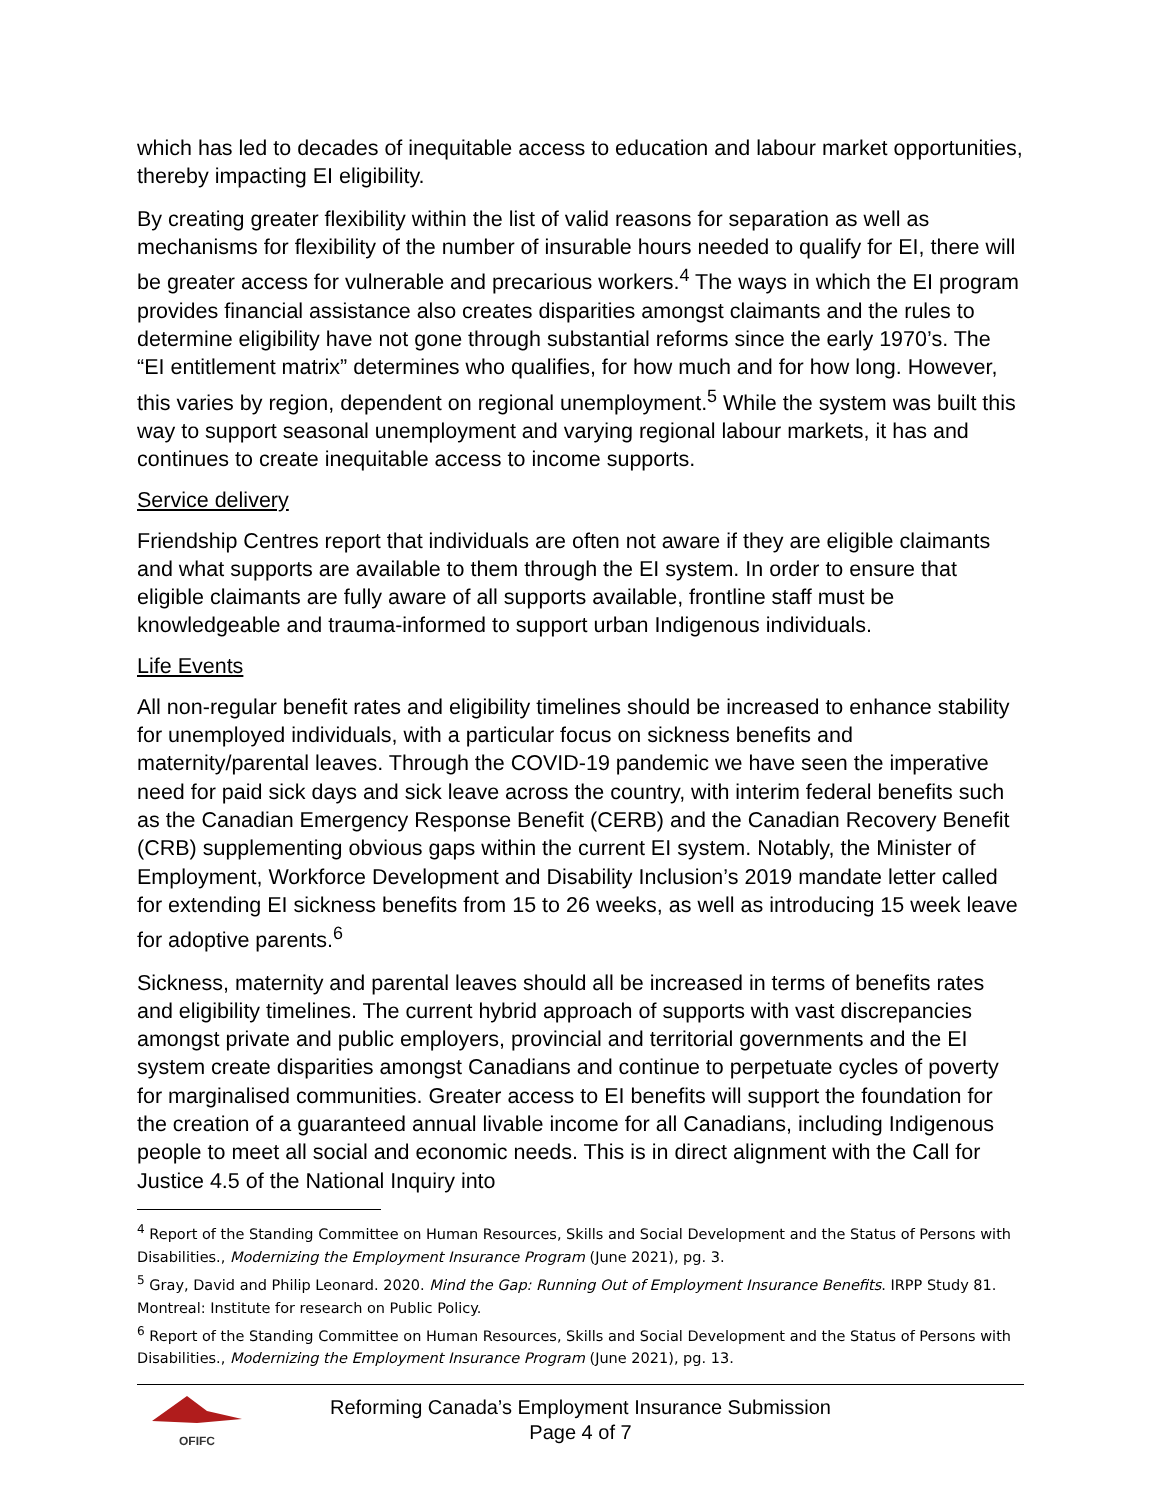which has led to decades of inequitable access to education and labour market opportunities, thereby impacting EI eligibility.
By creating greater flexibility within the list of valid reasons for separation as well as mechanisms for flexibility of the number of insurable hours needed to qualify for EI, there will be greater access for vulnerable and precarious workers.<sup>4</sup> The ways in which the EI program provides financial assistance also creates disparities amongst claimants and the rules to determine eligibility have not gone through substantial reforms since the early 1970’s. The “EI entitlement matrix” determines who qualifies, for how much and for how long. However, this varies by region, dependent on regional unemployment.<sup>5</sup> While the system was built this way to support seasonal unemployment and varying regional labour markets, it has and continues to create inequitable access to income supports.
Service delivery
Friendship Centres report that individuals are often not aware if they are eligible claimants and what supports are available to them through the EI system. In order to ensure that eligible claimants are fully aware of all supports available, frontline staff must be knowledgeable and trauma-informed to support urban Indigenous individuals.
Life Events
All non-regular benefit rates and eligibility timelines should be increased to enhance stability for unemployed individuals, with a particular focus on sickness benefits and maternity/parental leaves. Through the COVID-19 pandemic we have seen the imperative need for paid sick days and sick leave across the country, with interim federal benefits such as the Canadian Emergency Response Benefit (CERB) and the Canadian Recovery Benefit (CRB) supplementing obvious gaps within the current EI system. Notably, the Minister of Employment, Workforce Development and Disability Inclusion’s 2019 mandate letter called for extending EI sickness benefits from 15 to 26 weeks, as well as introducing 15 week leave for adoptive parents.<sup>6</sup>
Sickness, maternity and parental leaves should all be increased in terms of benefits rates and eligibility timelines. The current hybrid approach of supports with vast discrepancies amongst private and public employers, provincial and territorial governments and the EI system create disparities amongst Canadians and continue to perpetuate cycles of poverty for marginalised communities. Greater access to EI benefits will support the foundation for the creation of a guaranteed annual livable income for all Canadians, including Indigenous people to meet all social and economic needs. This is in direct alignment with the Call for Justice 4.5 of the National Inquiry into
<sup>4</sup> Report of the Standing Committee on Human Resources, Skills and Social Development and the Status of Persons with Disabilities., Modernizing the Employment Insurance Program (June 2021), pg. 3.
<sup>5</sup> Gray, David and Philip Leonard. 2020. Mind the Gap: Running Out of Employment Insurance Benefits. IRPP Study 81. Montreal: Institute for research on Public Policy.
<sup>6</sup> Report of the Standing Committee on Human Resources, Skills and Social Development and the Status of Persons with Disabilities., Modernizing the Employment Insurance Program (June 2021), pg. 13.
OFIFC
Reforming Canada’s Employment Insurance Submission
Page 4 of 7